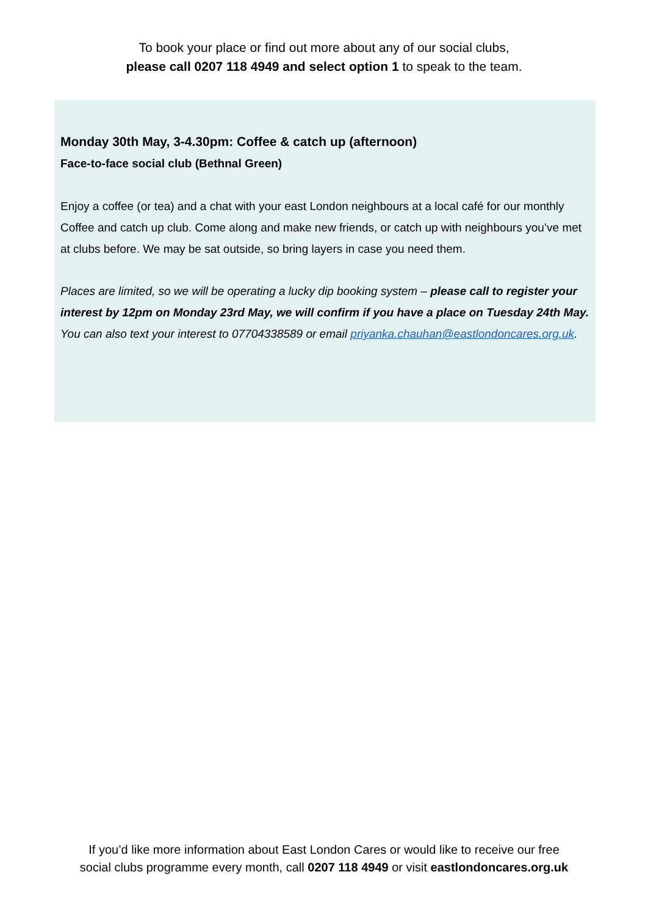To book your place or find out more about any of our social clubs,
please call 0207 118 4949 and select option 1 to speak to the team.
Monday 30th May, 3-4.30pm: Coffee & catch up (afternoon)
Face-to-face social club (Bethnal Green)
Enjoy a coffee (or tea) and a chat with your east London neighbours at a local café for our monthly Coffee and catch up club. Come along and make new friends, or catch up with neighbours you’ve met at clubs before. We may be sat outside, so bring layers in case you need them.
Places are limited, so we will be operating a lucky dip booking system – please call to register your interest by 12pm on Monday 23rd May, we will confirm if you have a place on Tuesday 24th May. You can also text your interest to 07704338589 or email priyanka.chauhan@eastlondoncares.org.uk.
If you’d like more information about East London Cares or would like to receive our free
social clubs programme every month, call 0207 118 4949 or visit eastlondoncares.org.uk